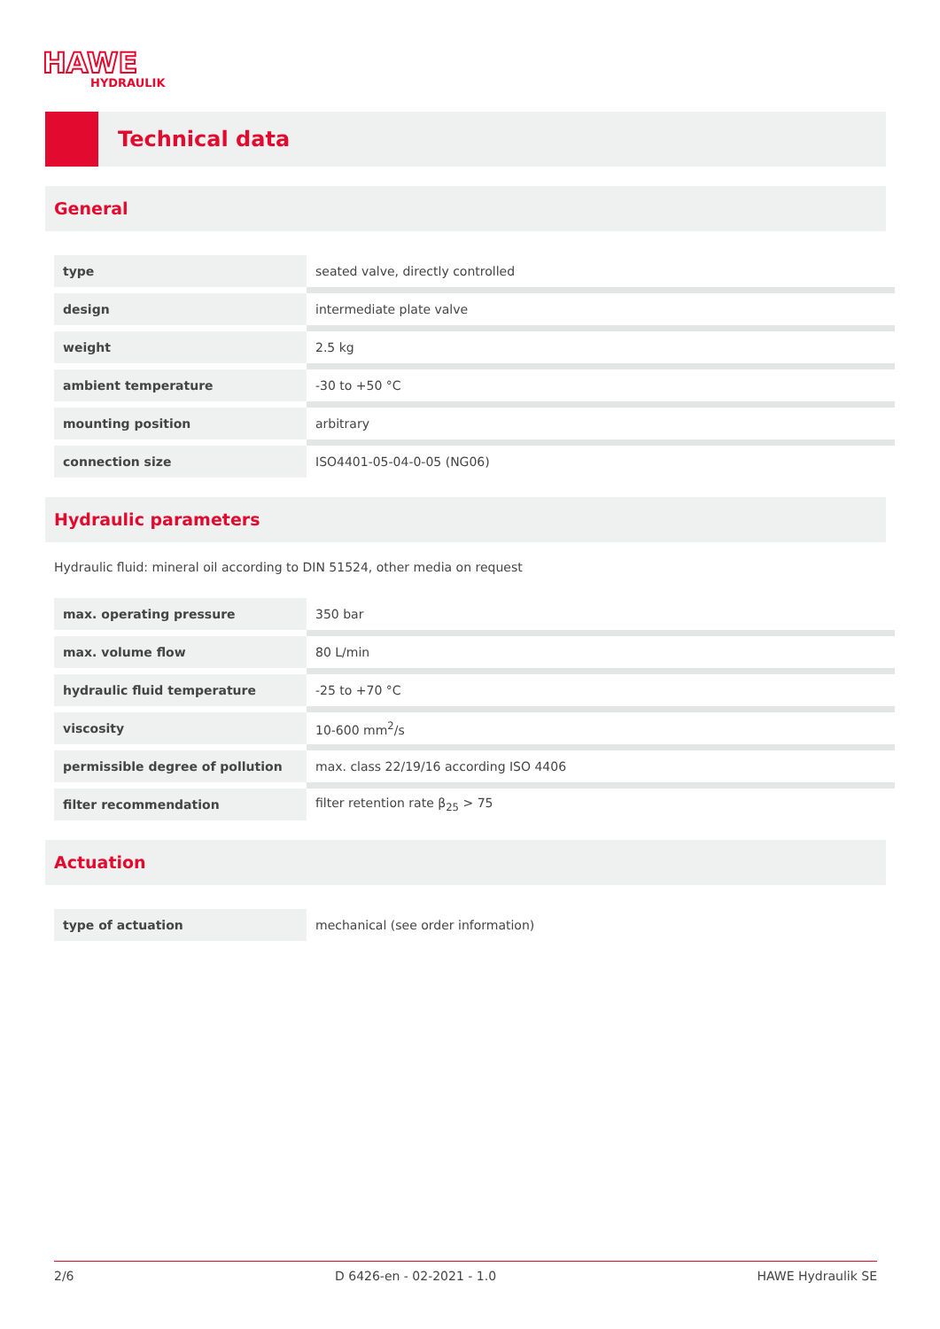HAWE
HYDRAULIK
Technical data
General
| type | seated valve, directly controlled |
| design | intermediate plate valve |
| weight | 2.5 kg |
| ambient temperature | -30 to +50 °C |
| mounting position | arbitrary |
| connection size | ISO4401-05-04-0-05 (NG06) |
Hydraulic parameters
Hydraulic fluid: mineral oil according to DIN 51524, other media on request
| max. operating pressure | 350 bar |
| max. volume flow | 80 L/min |
| hydraulic fluid temperature | -25 to +70 °C |
| viscosity | 10-600 mm<sup>2</sup>/s |
| permissible degree of pollution | max. class 22/19/16 according ISO 4406 |
| filter recommendation | filter retention rate β<sub>25</sub> > 75 |
Actuation
| type of actuation | mechanical (see order information) |
2/6 D 6426-en - 02-2021 - 1.0 HAWE Hydraulik SE